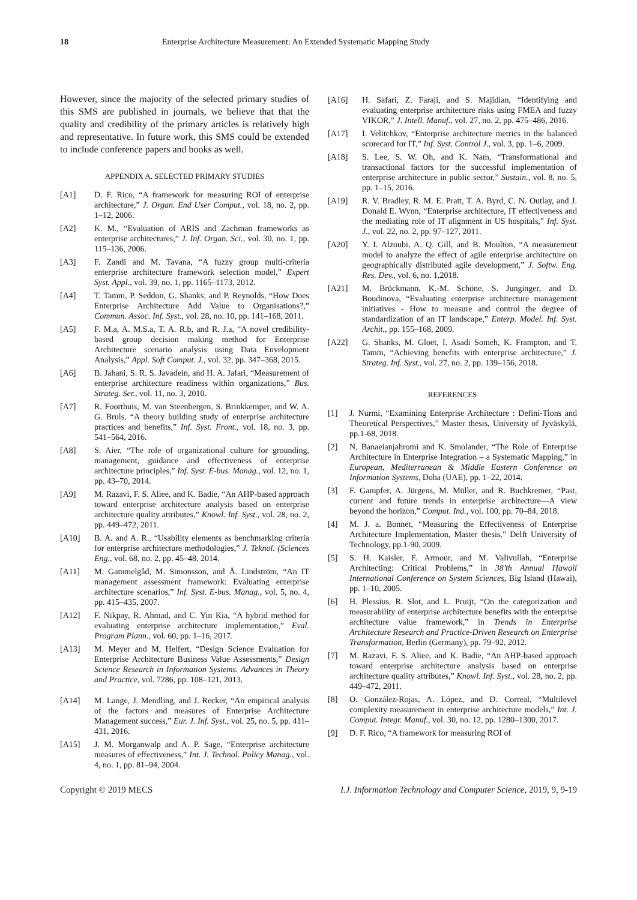18 Enterprise Architecture Measurement: An Extended Systematic Mapping Study
However, since the majority of the selected primary studies of this SMS are published in journals, we believe that that the quality and credibility of the primary articles is relatively high and representative. In future work, this SMS could be extended to include conference papers and books as well.
APPENDIX A. SELECTED PRIMARY STUDIES
[A1] D. F. Rico, “A framework for measuring ROI of enterprise architecture,” J. Organ. End User Comput., vol. 18, no. 2, pp. 1–12, 2006.
[A2] K. M., “Evaluation of ARIS and Zachman frameworks as enterprise architectures,” J. Inf. Organ. Sci., vol. 30, no. 1, pp. 115–136, 2006.
[A3] F. Zandi and M. Tavana, “A fuzzy group multi-criteria enterprise architecture framework selection model,” Expert Syst. Appl., vol. 39, no. 1, pp. 1165–1173, 2012.
[A4] T. Tamm, P. Seddon, G. Shanks, and P. Reynolds, “How Does Enterprise Architecture Add Value to Organisations?,” Commun. Assoc. Inf. Syst., vol. 28, no. 10, pp. 141–168, 2011.
[A5] F. M.a, A. M.S.a, T. A. R.b, and R. J.a, “A novel credibility-based group decision making method for Enterprise Architecture scenario analysis using Data Envelopment Analysis,” Appl. Soft Comput. J., vol. 32, pp. 347–368, 2015.
[A6] B. Jahani, S. R. S. Javadein, and H. A. Jafari, “Measurement of enterprise architecture readiness within organizations,” Bus. Strateg. Ser., vol. 11, no. 3, 2010.
[A7] R. Foorthuis, M. van Steenbergen, S. Brinkkemper, and W. A. G. Bruls, “A theory building study of enterprise architecture practices and benefits,” Inf. Syst. Front., vol. 18, no. 3, pp. 541–564, 2016.
[A8] S. Aier, “The role of organizational culture for grounding, management, guidance and effectiveness of enterprise architecture principles,” Inf. Syst. E-bus. Manag., vol. 12, no. 1, pp. 43–70, 2014.
[A9] M. Razavi, F. S. Aliee, and K. Badie, “An AHP-based approach toward enterprise architecture analysis based on enterprise architecture quality attributes,” Knowl. Inf. Syst., vol. 28, no. 2, pp. 449–472, 2011.
[A10] B. A. and A. R., “Usability elements as benchmarking criteria for enterprise architecture methodologies,” J. Teknol. (Sciences Eng., vol. 68, no. 2, pp. 45–48, 2014.
[A11] M. Gammelgåd, M. Simonsson, and Å. Lindström, “An IT management assessment framework: Evaluating enterprise architecture scenarios,” Inf. Syst. E-bus. Manag., vol. 5, no. 4, pp. 415–435, 2007.
[A12] F. Nikpay, R. Ahmad, and C. Yin Kia, “A hybrid method for evaluating enterprise architecture implementation,” Eval. Program Plann., vol. 60, pp. 1–16, 2017.
[A13] M. Meyer and M. Helfert, “Design Science Evaluation for Enterprise Architecture Business Value Assessments,” Design Science Research in Information Systems. Advances in Theory and Practice, vol. 7286, pp. 108–121, 2013.
[A14] M. Lange, J. Mendling, and J. Recker, “An empirical analysis of the factors and measures of Enterprise Architecture Management success,” Eur. J. Inf. Syst., vol. 25, no. 5, pp. 411–431, 2016.
[A15] J. M. Morganwalp and A. P. Sage, “Enterprise architecture measures of effectiveness,” Int. J. Technol. Policy Manag., vol. 4, no. 1, pp. 81–94, 2004.
[A16] H. Safari, Z. Faraji, and S. Majidian, “Identifying and evaluating enterprise architecture risks using FMEA and fuzzy VIKOR,” J. Intell. Manuf., vol. 27, no. 2, pp. 475–486, 2016.
[A17] I. Velitchkov, “Enterprise architecture metrics in the balanced scorecard for IT,” Inf. Syst. Control J., vol. 3, pp. 1–6, 2009.
[A18] S. Lee, S. W. Oh, and K. Nam, “Transformational and transactional factors for the successful implementation of enterprise architecture in public sector,” Sustain., vol. 8, no. 5, pp. 1–15, 2016.
[A19] R. V. Bradley, R. M. E. Pratt, T. A. Byrd, C. N. Outlay, and J. Donald E. Wynn, “Enterprise architecture, IT effectiveness and the mediating role of IT alignment in US hospitals,” Inf. Syst. J., vol. 22, no. 2, pp. 97–127, 2011.
[A20] Y. I. Alzoubi, A. Q. Gill, and B. Moulton, “A measurement model to analyze the effect of agile enterprise architecture on geographically distributed agile development,” J. Softw. Eng. Res. Dev., vol. 6, no. 1,2018.
[A21] M. Brückmann, K.-M. Schöne, S. Junginger, and D. Boudinova, “Evaluating enterprise architecture management initiatives - How to measure and control the degree of standardization of an IT landscape,” Enterp. Model. Inf. Syst. Archit., pp. 155–168, 2009.
[A22] G. Shanks, M. Gloet, I. Asadi Someh, K. Frampton, and T. Tamm, “Achieving benefits with enterprise architecture,” J. Strateg. Inf. Syst., vol. 27, no. 2, pp. 139–156, 2018.
REFERENCES
[1] J. Nurmi, “Examining Enterprise Architecture : Defini-Tions and Theoretical Perspectives,” Master thesis, University of Jyväskylä, pp.1-68, 2018.
[2] N. Banaeianjahromi and K. Smolander, “The Role of Enterprise Architecture in Enterprise Integration – a Systematic Mapping,” in European, Mediterranean & Middle Eastern Conference on Information Systems, Doha (UAE), pp. 1–22, 2014.
[3] F. Gampfer, A. Jürgens, M. Müller, and R. Buchkremer, “Past, current and future trends in enterprise architecture—A view beyond the horizon,” Comput. Ind., vol. 100, pp. 70–84, 2018.
[4] M. J. a. Bonnet, “Measuring the Effectiveness of Enterprise Architecture Implementation, Master thesis,” Delft University of Technology, pp.1-90, 2009.
[5] S. H. Kaisler, F. Armour, and M. Valivullah, “Enterprise Architecting: Critical Problems,” in 38’th Annual Hawaii International Conference on System Sciences, Big Island (Hawai), pp. 1–10, 2005.
[6] H. Plessius, R. Slot, and L. Pruijt, “On the categorization and measurability of enterprise architecture benefits with the enterprise architecture value framework,” in Trends in Enterprise Architecture Research and Practice-Driven Research on Enterprise Transformation, Berlin (Germany), pp. 79–92, 2012.
[7] M. Razavi, F. S. Aliee, and K. Badie, “An AHP-based approach toward enterprise architecture analysis based on enterprise architecture quality attributes,” Knowl. Inf. Syst., vol. 28, no. 2, pp. 449–472, 2011.
[8] O. González-Rojas, A. López, and D. Correal, “Multilevel complexity measurement in enterprise architecture models,” Int. J. Comput. Integr. Manuf., vol. 30, no. 12, pp. 1280–1300, 2017.
[9] D. F. Rico, “A framework for measuring ROI of
Copyright © 2019 MECS I.J. Information Technology and Computer Science, 2019, 9, 9-19